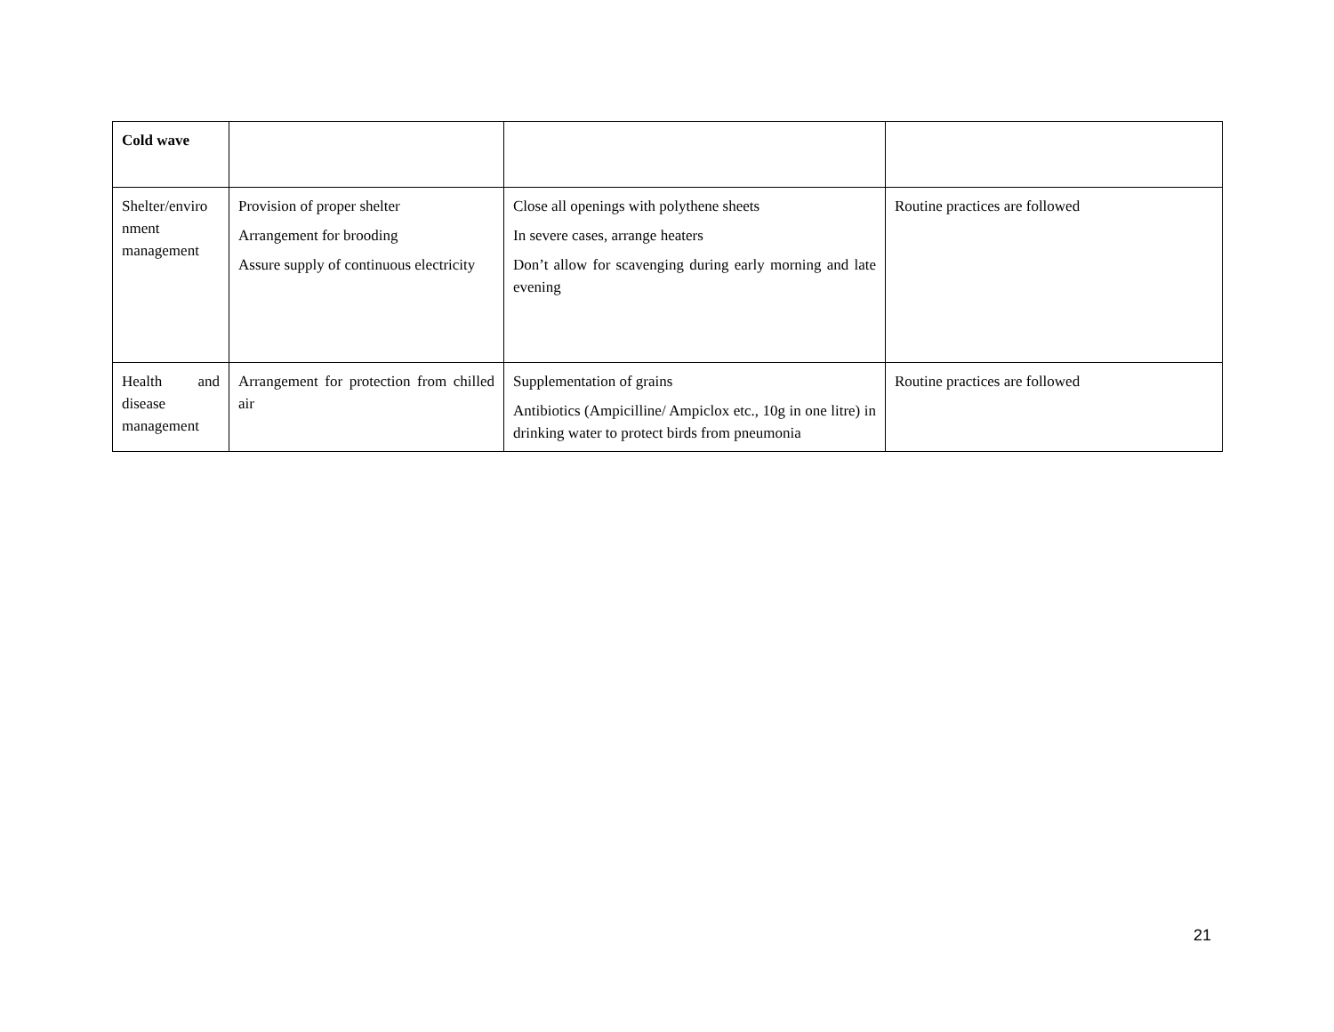| Cold wave | | | |
| Shelter/enviro nment management | Provision of proper shelter Arrangement for brooding Assure supply of continuous electricity | Close all openings with polythene sheets In severe cases, arrange heaters Don’t allow for scavenging during early morning and late evening | Routine practices are followed |
| Health and disease management | Arrangement for protection from chilled air | Supplementation of grains Antibiotics (Ampicilline/ Ampiclox etc., 10g in one litre) in drinking water to protect birds from pneumonia | Routine practices are followed |
21